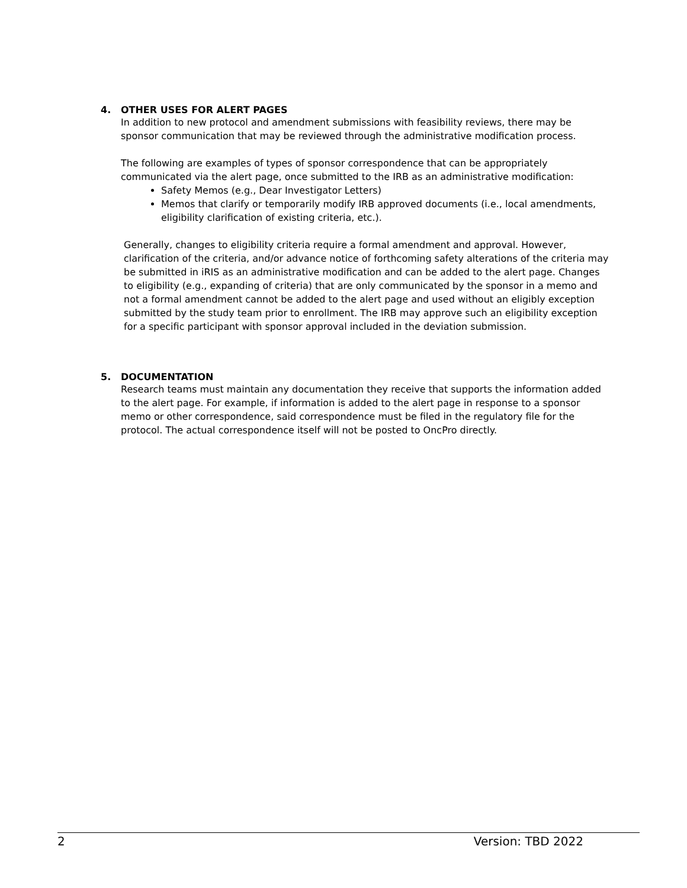4. OTHER USES FOR ALERT PAGES
In addition to new protocol and amendment submissions with feasibility reviews, there may be sponsor communication that may be reviewed through the administrative modification process.
The following are examples of types of sponsor correspondence that can be appropriately communicated via the alert page, once submitted to the IRB as an administrative modification:
Safety Memos (e.g., Dear Investigator Letters)
Memos that clarify or temporarily modify IRB approved documents (i.e., local amendments, eligibility clarification of existing criteria, etc.).
Generally, changes to eligibility criteria require a formal amendment and approval. However, clarification of the criteria, and/or advance notice of forthcoming safety alterations of the criteria may be submitted in iRIS as an administrative modification and can be added to the alert page. Changes to eligibility (e.g., expanding of criteria) that are only communicated by the sponsor in a memo and not a formal amendment cannot be added to the alert page and used without an eligibly exception submitted by the study team prior to enrollment. The IRB may approve such an eligibility exception for a specific participant with sponsor approval included in the deviation submission.
5. DOCUMENTATION
Research teams must maintain any documentation they receive that supports the information added to the alert page. For example, if information is added to the alert page in response to a sponsor memo or other correspondence, said correspondence must be filed in the regulatory file for the protocol. The actual correspondence itself will not be posted to OncPro directly.
2 Version: TBD 2022